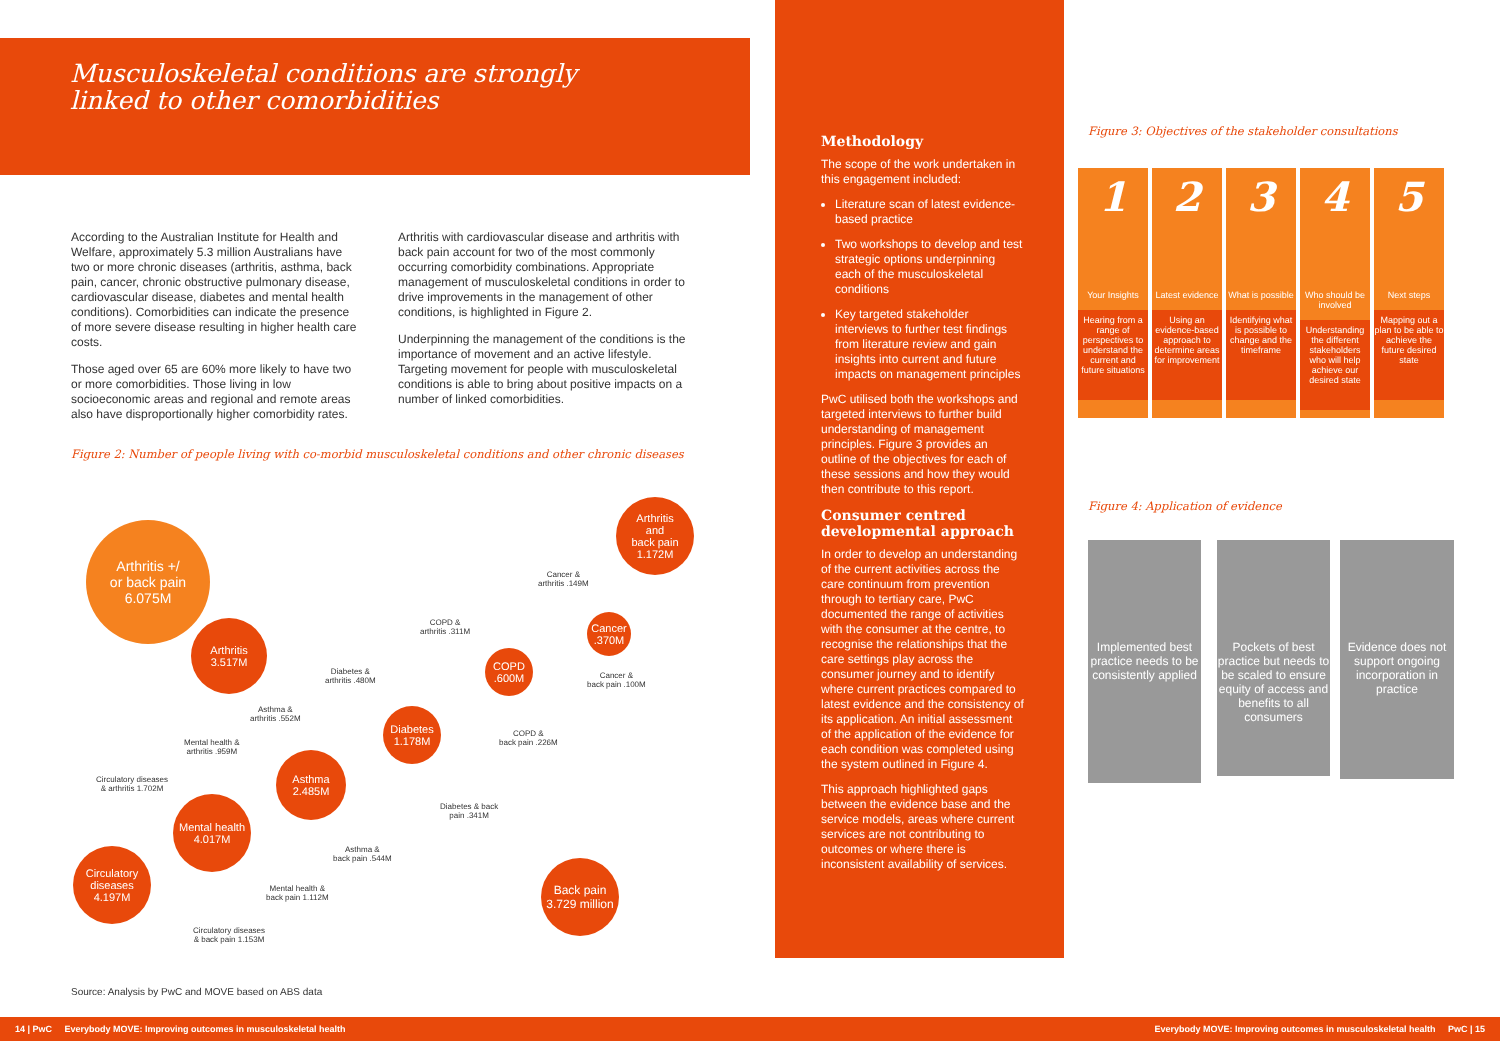Musculoskeletal conditions are strongly linked to other comorbidities
According to the Australian Institute for Health and Welfare, approximately 5.3 million Australians have two or more chronic diseases (arthritis, asthma, back pain, cancer, chronic obstructive pulmonary disease, cardiovascular disease, diabetes and mental health conditions). Comorbidities can indicate the presence of more severe disease resulting in higher health care costs.
Those aged over 65 are 60% more likely to have two or more comorbidities. Those living in low socioeconomic areas and regional and remote areas also have disproportionally higher comorbidity rates.
Arthritis with cardiovascular disease and arthritis with back pain account for two of the most commonly occurring comorbidity combinations. Appropriate management of musculoskeletal conditions in order to drive improvements in the management of other conditions, is highlighted in Figure 2.
Underpinning the management of the conditions is the importance of movement and an active lifestyle. Targeting movement for people with musculoskeletal conditions is able to bring about positive impacts on a number of linked comorbidities.
Figure 2: Number of people living with co-morbid musculoskeletal conditions and other chronic diseases
Arthritis +/
or back pain
6.075M
Arthritis
and
back pain
1.172M
Arthritis
3.517M
Cancer &
arthritis .149M
Cancer
.370M
COPD &
arthritis .311M
COPD
.600M
Diabetes &
arthritis .480M
Cancer &
back pain .100M
Asthma &
arthritis .552M
Diabetes
1.178M
COPD &
back pain .226M
Mental health &
arthritis .959M
Asthma
2.485M
Circulatory diseases
& arthritis 1.702M
Diabetes & back
pain .341M
Mental health
4.017M
Asthma &
back pain .544M
Circulatory
diseases
4.197M
Mental health &
back pain 1.112M
Back pain
3.729 million
Circulatory diseases
& back pain 1.153M
Source: Analysis by PwC and MOVE based on ABS data
Methodology
The scope of the work undertaken in this engagement included:
Literature scan of latest evidence-based practice
Two workshops to develop and test strategic options underpinning each of the musculoskeletal conditions
Key targeted stakeholder interviews to further test findings from literature review and gain insights into current and future impacts on management principles
PwC utilised both the workshops and targeted interviews to further build understanding of management principles. Figure 3 provides an outline of the objectives for each of these sessions and how they would then contribute to this report.
Consumer centred developmental approach
In order to develop an understanding of the current activities across the care continuum from prevention through to tertiary care, PwC documented the range of activities with the consumer at the centre, to recognise the relationships that the care settings play across the consumer journey and to identify where current practices compared to latest evidence and the consistency of its application. An initial assessment of the application of the evidence for each condition was completed using the system outlined in Figure 4.
This approach highlighted gaps between the evidence base and the service models, areas where current services are not contributing to outcomes or where there is inconsistent availability of services.
Figure 3: Objectives of the stakeholder consultations
1
Your Insights
Hearing from a range of perspectives to understand the current and future situations
2
Latest evidence
Using an evidence-based approach to determine areas for improvement
3
What is possible
Identifying what is possible to change and the timeframe
4
Who should be involved
Understanding the different stakeholders who will help achieve our desired state
5
Next steps
Mapping out a plan to be able to achieve the future desired state
Figure 4: Application of evidence
Implemented best practice needs to be consistently applied
Pockets of best practice but needs to be scaled to ensure equity of access and benefits to all consumers
Evidence does not support ongoing incorporation in practice
14 | PwC Everybody MOVE: Improving outcomes in musculoskeletal health Everybody MOVE: Improving outcomes in musculoskeletal health PwC | 15